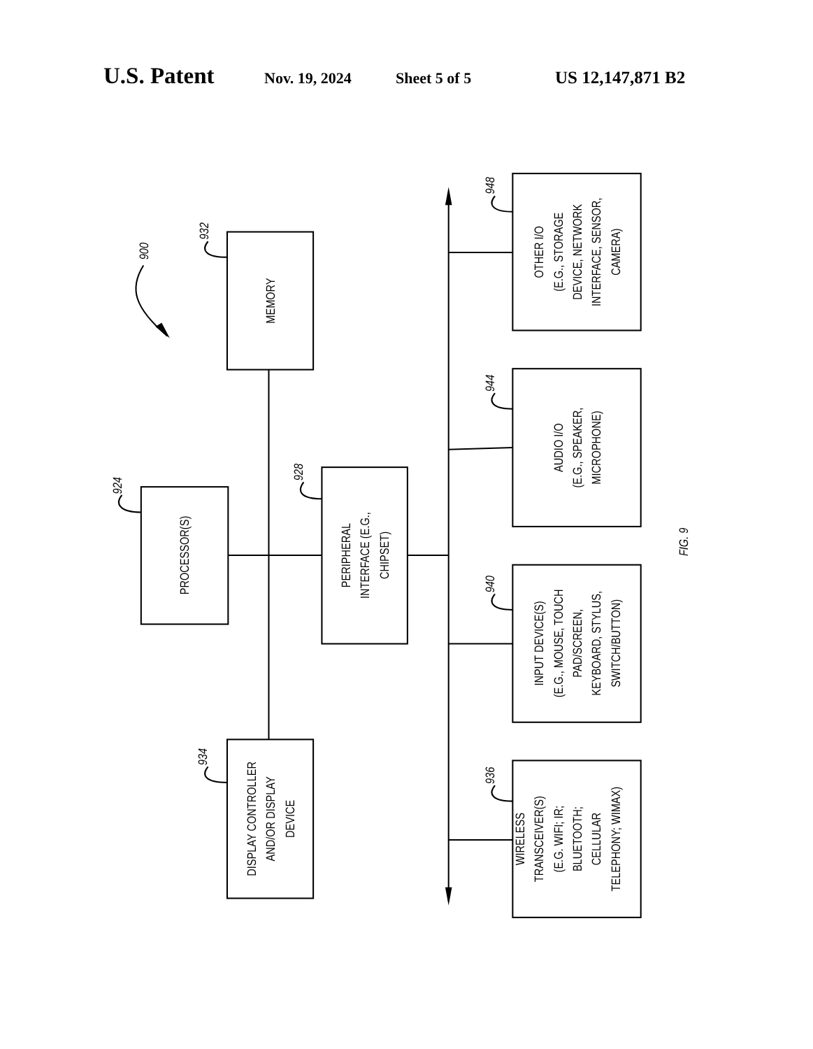U.S. Patent Nov. 19, 2024 Sheet 5 of 5 US 12,147,871 B2
900
932
924
928
934
948
944
940
936
MEMORY
PROCESSOR(S)
DISPLAY CONTROLLER AND/OR DISPLAY DEVICE
PERIPHERAL INTERFACE (E.G., CHIPSET)
OTHER I/O (E.G., STORAGE DEVICE, NETWORK INTERFACE, SENSOR, CAMERA)
AUDIO I/O (E.G., SPEAKER, MICROPHONE)
INPUT DEVICE(S) (E.G., MOUSE, TOUCH PAD/SCREEN, KEYBOARD, STYLUS, SWITCH/BUTTON)
WIRELESS TRANSCEIVER(S) (E.G. WIFI; IR; BLUETOOTH; CELLULAR TELEPHONY; WIMAX)
FIG. 9